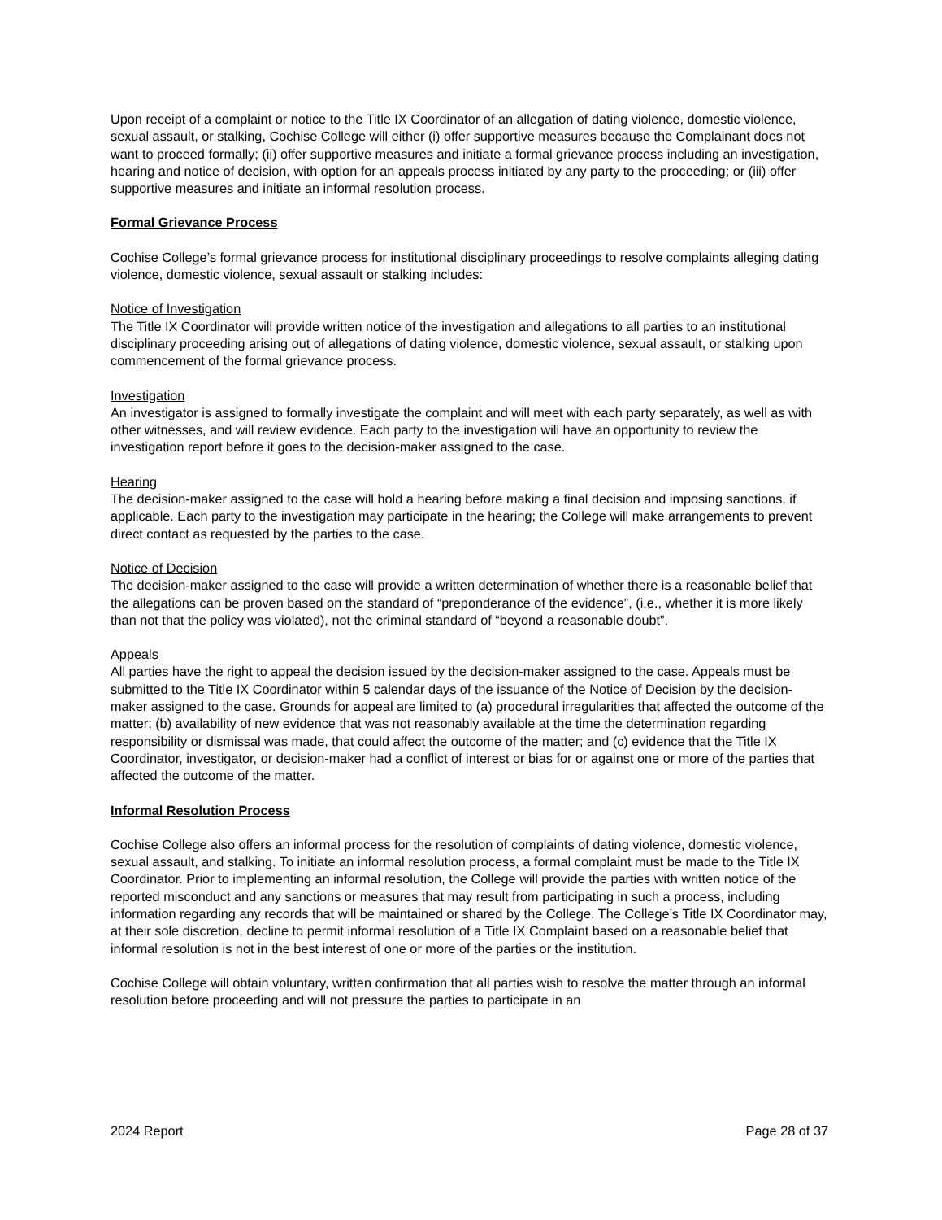Upon receipt of a complaint or notice to the Title IX Coordinator of an allegation of dating violence, domestic violence, sexual assault, or stalking, Cochise College will either (i) offer supportive measures because the Complainant does not want to proceed formally; (ii) offer supportive measures and initiate a formal grievance process including an investigation, hearing and notice of decision, with option for an appeals process initiated by any party to the proceeding; or (iii) offer supportive measures and initiate an informal resolution process.
Formal Grievance Process
Cochise College’s formal grievance process for institutional disciplinary proceedings to resolve complaints alleging dating violence, domestic violence, sexual assault or stalking includes:
Notice of Investigation
The Title IX Coordinator will provide written notice of the investigation and allegations to all parties to an institutional disciplinary proceeding arising out of allegations of dating violence, domestic violence, sexual assault, or stalking upon commencement of the formal grievance process.
Investigation
An investigator is assigned to formally investigate the complaint and will meet with each party separately, as well as with other witnesses, and will review evidence. Each party to the investigation will have an opportunity to review the investigation report before it goes to the decision-maker assigned to the case.
Hearing
The decision-maker assigned to the case will hold a hearing before making a final decision and imposing sanctions, if applicable. Each party to the investigation may participate in the hearing; the College will make arrangements to prevent direct contact as requested by the parties to the case.
Notice of Decision
The decision-maker assigned to the case will provide a written determination of whether there is a reasonable belief that the allegations can be proven based on the standard of “preponderance of the evidence”, (i.e., whether it is more likely than not that the policy was violated), not the criminal standard of “beyond a reasonable doubt”.
Appeals
All parties have the right to appeal the decision issued by the decision-maker assigned to the case. Appeals must be submitted to the Title IX Coordinator within 5 calendar days of the issuance of the Notice of Decision by the decision-maker assigned to the case. Grounds for appeal are limited to (a) procedural irregularities that affected the outcome of the matter; (b) availability of new evidence that was not reasonably available at the time the determination regarding responsibility or dismissal was made, that could affect the outcome of the matter; and (c) evidence that the Title IX Coordinator, investigator, or decision-maker had a conflict of interest or bias for or against one or more of the parties that affected the outcome of the matter.
Informal Resolution Process
Cochise College also offers an informal process for the resolution of complaints of dating violence, domestic violence, sexual assault, and stalking. To initiate an informal resolution process, a formal complaint must be made to the Title IX Coordinator. Prior to implementing an informal resolution, the College will provide the parties with written notice of the reported misconduct and any sanctions or measures that may result from participating in such a process, including information regarding any records that will be maintained or shared by the College. The College’s Title IX Coordinator may, at their sole discretion, decline to permit informal resolution of a Title IX Complaint based on a reasonable belief that informal resolution is not in the best interest of one or more of the parties or the institution.
Cochise College will obtain voluntary, written confirmation that all parties wish to resolve the matter through an informal resolution before proceeding and will not pressure the parties to participate in an
2024 Report Page 28 of 37